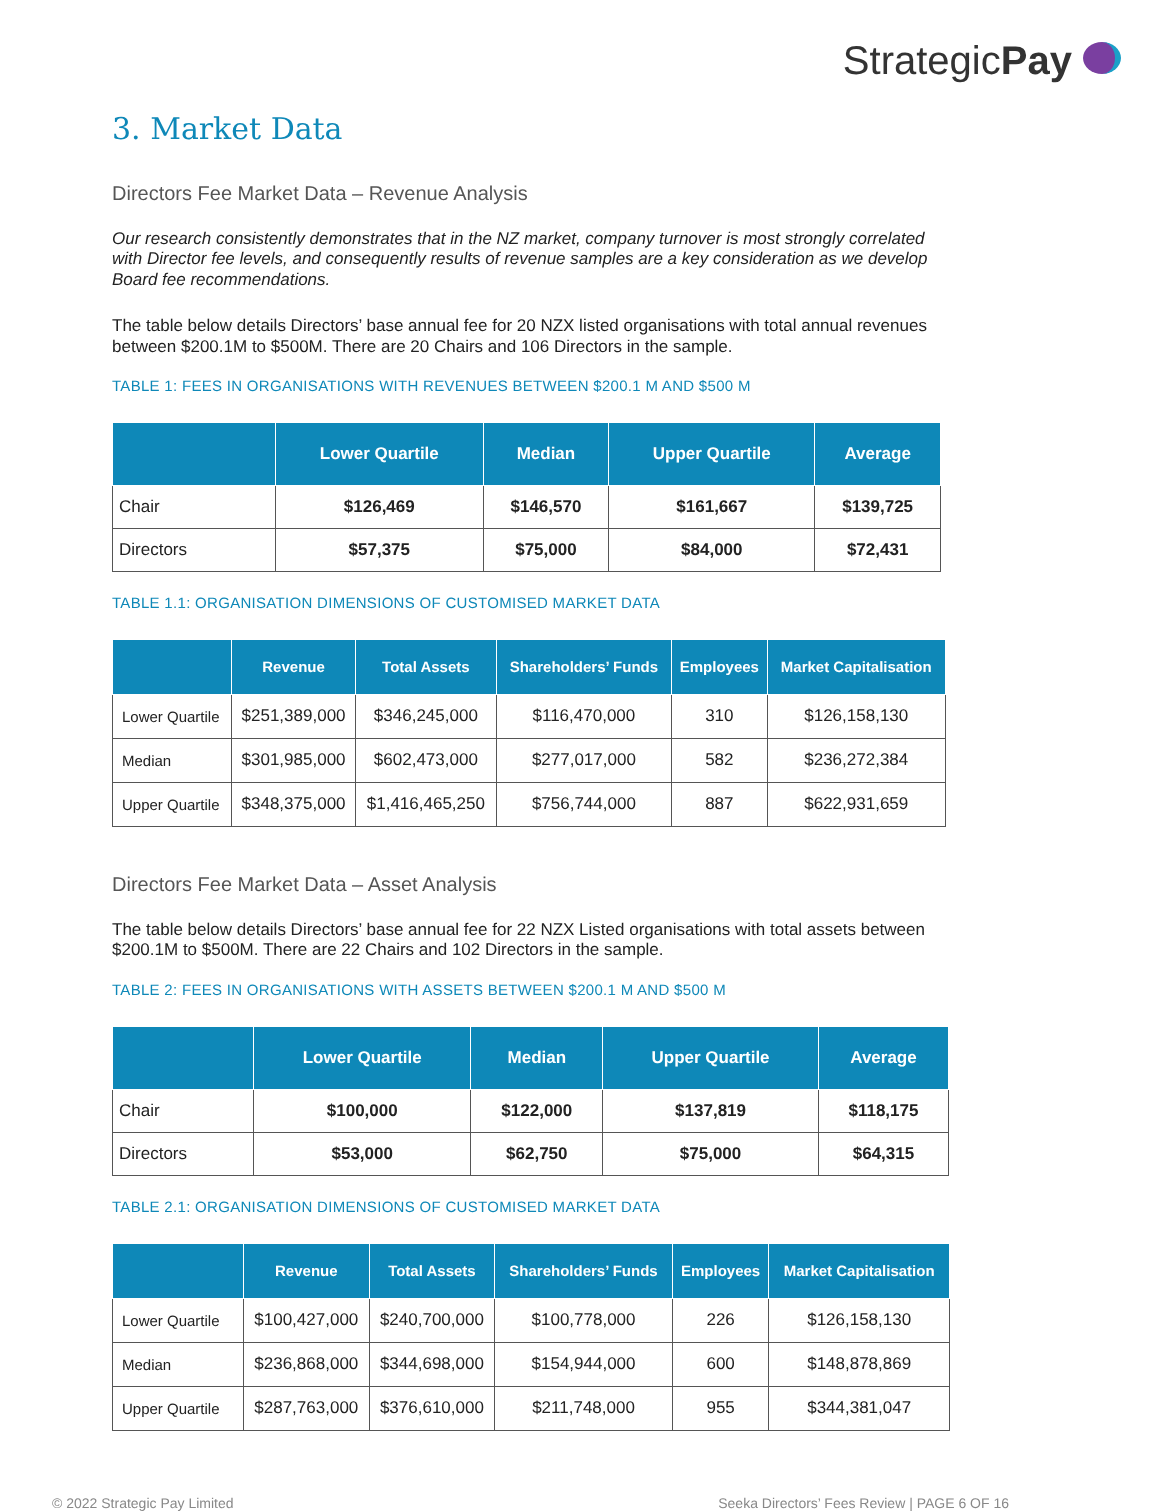StrategicPay
3. Market Data
Directors Fee Market Data – Revenue Analysis
Our research consistently demonstrates that in the NZ market, company turnover is most strongly correlated with Director fee levels, and consequently results of revenue samples are a key consideration as we develop Board fee recommendations.
The table below details Directors’ base annual fee for 20 NZX listed organisations with total annual revenues between $200.1M to $500M. There are 20 Chairs and 106 Directors in the sample.
TABLE 1: FEES IN ORGANISATIONS WITH REVENUES BETWEEN $200.1 M AND $500 M
| | Lower Quartile | Median | Upper Quartile | Average |
| --- | --- | --- | --- | --- |
| Chair | $126,469 | $146,570 | $161,667 | $139,725 |
| Directors | $57,375 | $75,000 | $84,000 | $72,431 |
TABLE 1.1: ORGANISATION DIMENSIONS OF CUSTOMISED MARKET DATA
| | Revenue | Total Assets | Shareholders’ Funds | Employees | Market Capitalisation |
| --- | --- | --- | --- | --- | --- |
| Lower Quartile | $251,389,000 | $346,245,000 | $116,470,000 | 310 | $126,158,130 |
| Median | $301,985,000 | $602,473,000 | $277,017,000 | 582 | $236,272,384 |
| Upper Quartile | $348,375,000 | $1,416,465,250 | $756,744,000 | 887 | $622,931,659 |
Directors Fee Market Data – Asset Analysis
The table below details Directors’ base annual fee for 22 NZX Listed organisations with total assets between $200.1M to $500M. There are 22 Chairs and 102 Directors in the sample.
TABLE 2: FEES IN ORGANISATIONS WITH ASSETS BETWEEN $200.1 M AND $500 M
| | Lower Quartile | Median | Upper Quartile | Average |
| --- | --- | --- | --- | --- |
| Chair | $100,000 | $122,000 | $137,819 | $118,175 |
| Directors | $53,000 | $62,750 | $75,000 | $64,315 |
TABLE 2.1: ORGANISATION DIMENSIONS OF CUSTOMISED MARKET DATA
| | Revenue | Total Assets | Shareholders’ Funds | Employees | Market Capitalisation |
| --- | --- | --- | --- | --- | --- |
| Lower Quartile | $100,427,000 | $240,700,000 | $100,778,000 | 226 | $126,158,130 |
| Median | $236,868,000 | $344,698,000 | $154,944,000 | 600 | $148,878,869 |
| Upper Quartile | $287,763,000 | $376,610,000 | $211,748,000 | 955 | $344,381,047 |
© 2022 Strategic Pay Limited Seeka Directors’ Fees Review | PAGE 6 OF 16